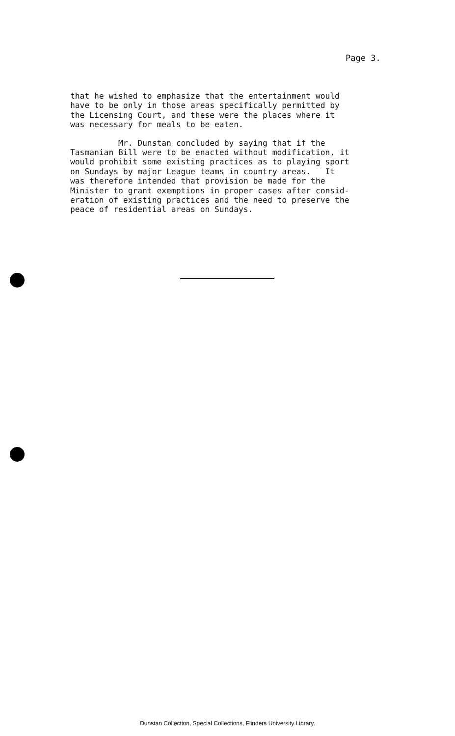Page 3.
that he wished to emphasize that the entertainment would have to be only in those areas specifically permitted by the Licensing Court, and these were the places where it was necessary for meals to be eaten.
Mr. Dunstan concluded by saying that if the Tasmanian Bill were to be enacted without modification, it would prohibit some existing practices as to playing sport on Sundays by major League teams in country areas. It was therefore intended that provision be made for the Minister to grant exemptions in proper cases after consid- eration of existing practices and the need to preserve the peace of residential areas on Sundays.
Dunstan Collection, Special Collections, Flinders University Library.